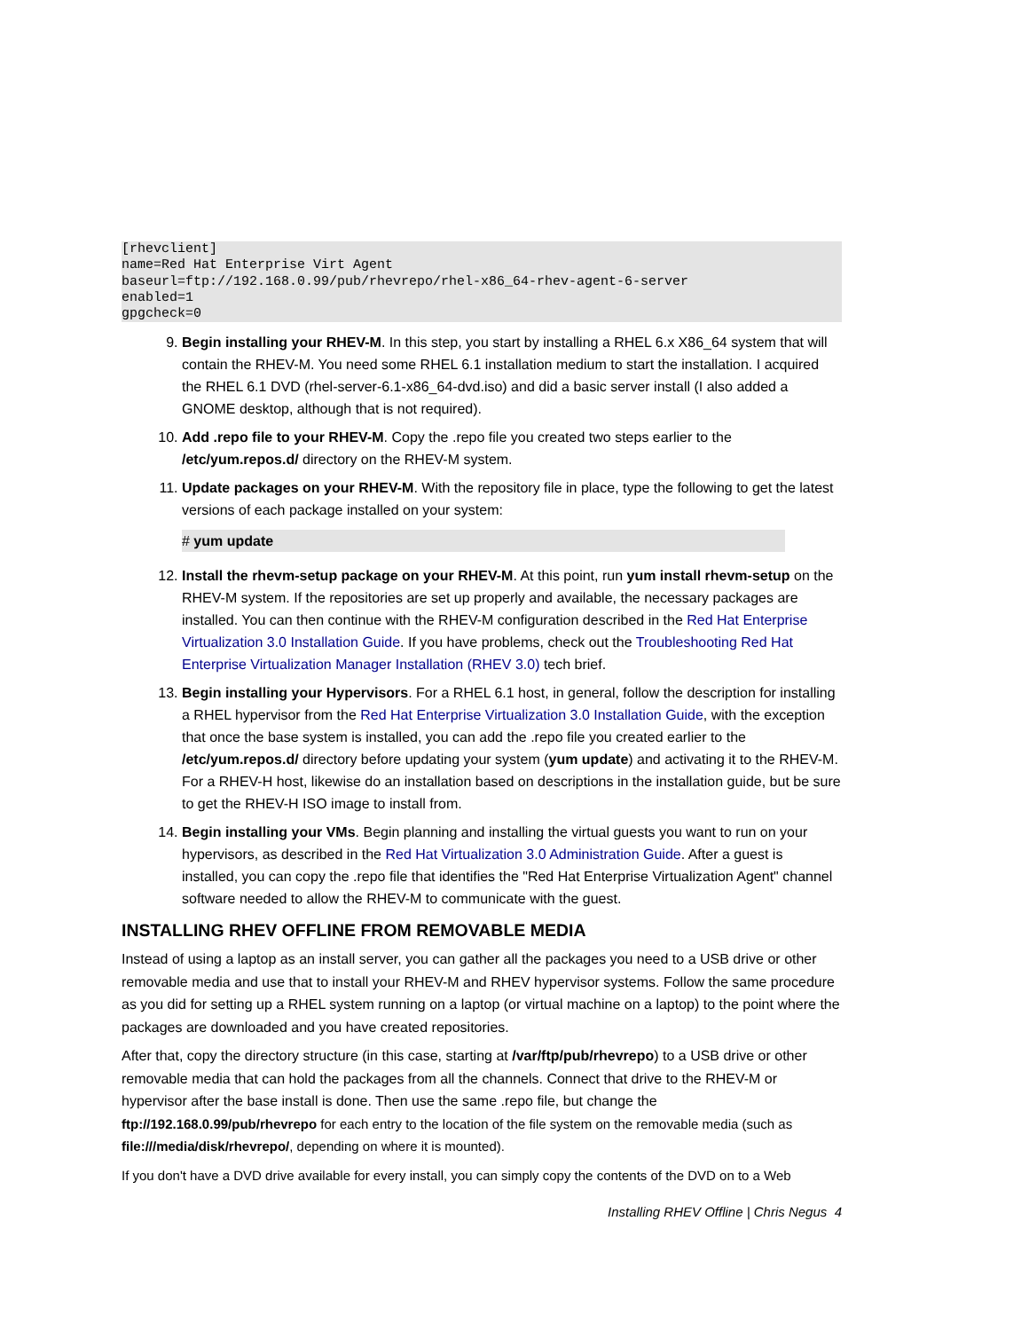[rhevclient]
name=Red Hat Enterprise Virt Agent
baseurl=ftp://192.168.0.99/pub/rhevrepo/rhel-x86_64-rhev-agent-6-server
enabled=1
gpgcheck=0
9. Begin installing your RHEV-M. In this step, you start by installing a RHEL 6.x X86_64 system that will contain the RHEV-M. You need some RHEL 6.1 installation medium to start the installation. I acquired the RHEL 6.1 DVD (rhel-server-6.1-x86_64-dvd.iso) and did a basic server install (I also added a GNOME desktop, although that is not required).
10. Add .repo file to your RHEV-M. Copy the .repo file you created two steps earlier to the /etc/yum.repos.d/ directory on the RHEV-M system.
11. Update packages on your RHEV-M. With the repository file in place, type the following to get the latest versions of each package installed on your system:
# yum update
12. Install the rhevm-setup package on your RHEV-M. At this point, run yum install rhevm-setup on the RHEV-M system. If the repositories are set up properly and available, the necessary packages are installed. You can then continue with the RHEV-M configuration described in the Red Hat Enterprise Virtualization 3.0 Installation Guide. If you have problems, check out the Troubleshooting Red Hat Enterprise Virtualization Manager Installation (RHEV 3.0) tech brief.
13. Begin installing your Hypervisors. For a RHEL 6.1 host, in general, follow the description for installing a RHEL hypervisor from the Red Hat Enterprise Virtualization 3.0 Installation Guide, with the exception that once the base system is installed, you can add the .repo file you created earlier to the /etc/yum.repos.d/ directory before updating your system (yum update) and activating it to the RHEV-M.
For a RHEV-H host, likewise do an installation based on descriptions in the installation guide, but be sure to get the RHEV-H ISO image to install from.
14. Begin installing your VMs. Begin planning and installing the virtual guests you want to run on your hypervisors, as described in the Red Hat Virtualization 3.0 Administration Guide. After a guest is installed, you can copy the .repo file that identifies the "Red Hat Enterprise Virtualization Agent" channel software needed to allow the RHEV-M to communicate with the guest.
INSTALLING RHEV OFFLINE FROM REMOVABLE MEDIA
Instead of using a laptop as an install server, you can gather all the packages you need to a USB drive or other removable media and use that to install your RHEV-M and RHEV hypervisor systems. Follow the same procedure as you did for setting up a RHEL system running on a laptop (or virtual machine on a laptop) to the point where the packages are downloaded and you have created repositories.
After that, copy the directory structure (in this case, starting at /var/ftp/pub/rhevrepo) to a USB drive or other removable media that can hold the packages from all the channels. Connect that drive to the RHEV-M or hypervisor after the base install is done. Then use the same .repo file, but change the ftp://192.168.0.99/pub/rhevrepo for each entry to the location of the file system on the removable media (such as file:///media/disk/rhevrepo/, depending on where it is mounted).
If you don't have a DVD drive available for every install, you can simply copy the contents of the DVD on to a Web
Installing RHEV Offline | Chris Negus 4